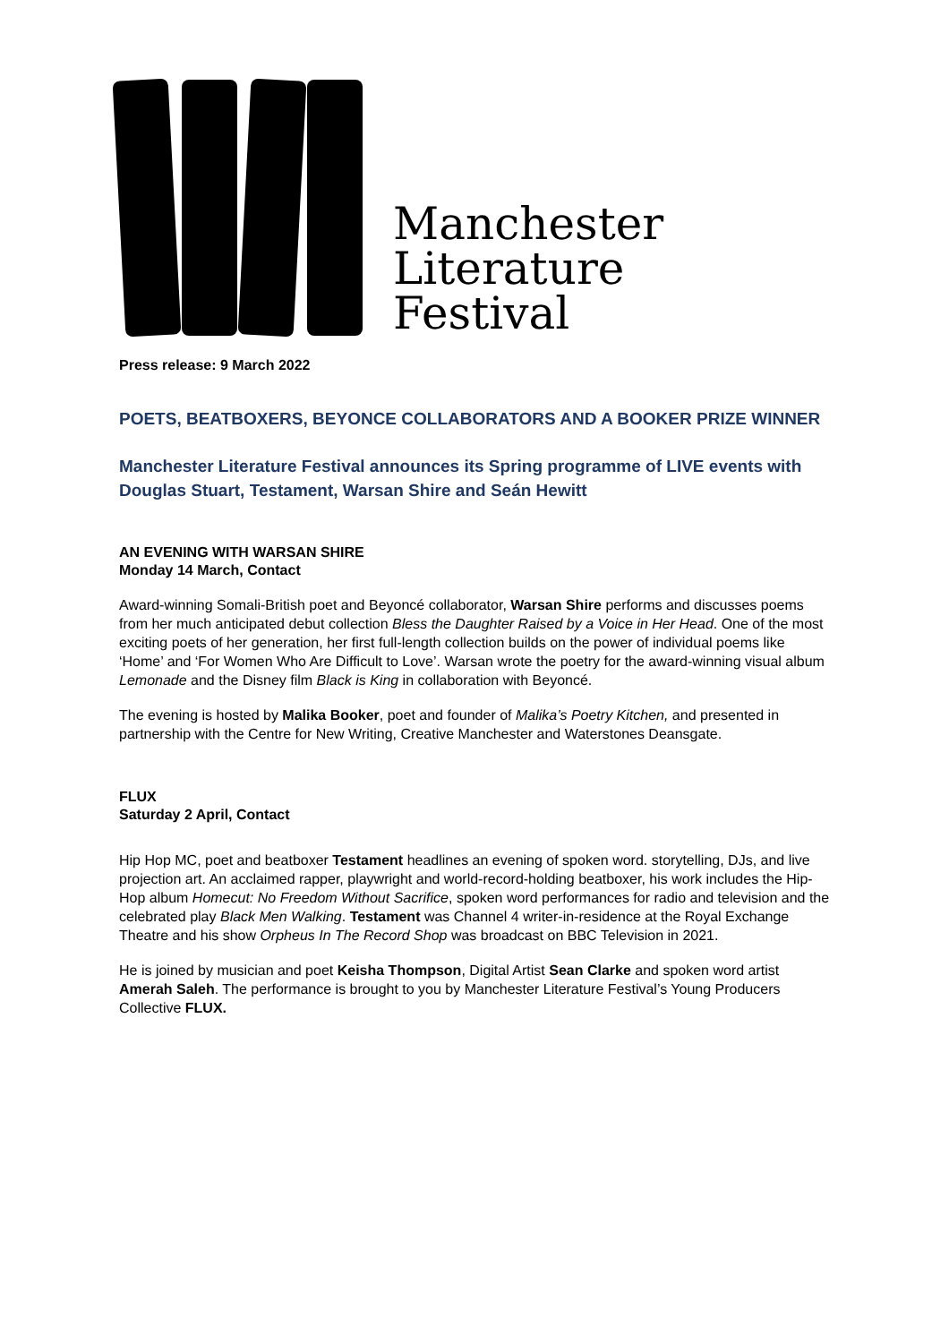Manchester
Literature
Festival
Press release: 9 March 2022
POETS, BEATBOXERS, BEYONCE COLLABORATORS AND A BOOKER PRIZE WINNER
Manchester Literature Festival announces its Spring programme of LIVE events with Douglas Stuart, Testament, Warsan Shire and Seán Hewitt
AN EVENING WITH WARSAN SHIRE
Monday 14 March, Contact
Award-winning Somali-British poet and Beyoncé collaborator, Warsan Shire performs and discusses poems from her much anticipated debut collection Bless the Daughter Raised by a Voice in Her Head. One of the most exciting poets of her generation, her first full-length collection builds on the power of individual poems like ‘Home’ and ‘For Women Who Are Difficult to Love’. Warsan wrote the poetry for the award-winning visual album Lemonade and the Disney film Black is King in collaboration with Beyoncé.
The evening is hosted by Malika Booker, poet and founder of Malika’s Poetry Kitchen, and presented in partnership with the Centre for New Writing, Creative Manchester and Waterstones Deansgate.
FLUX
Saturday 2 April, Contact
Hip Hop MC, poet and beatboxer Testament headlines an evening of spoken word. storytelling, DJs, and live projection art. An acclaimed rapper, playwright and world-record-holding beatboxer, his work includes the Hip-Hop album Homecut: No Freedom Without Sacrifice, spoken word performances for radio and television and the celebrated play Black Men Walking. Testament was Channel 4 writer-in-residence at the Royal Exchange Theatre and his show Orpheus In The Record Shop was broadcast on BBC Television in 2021.
He is joined by musician and poet Keisha Thompson, Digital Artist Sean Clarke and spoken word artist Amerah Saleh. The performance is brought to you by Manchester Literature Festival’s Young Producers Collective FLUX.